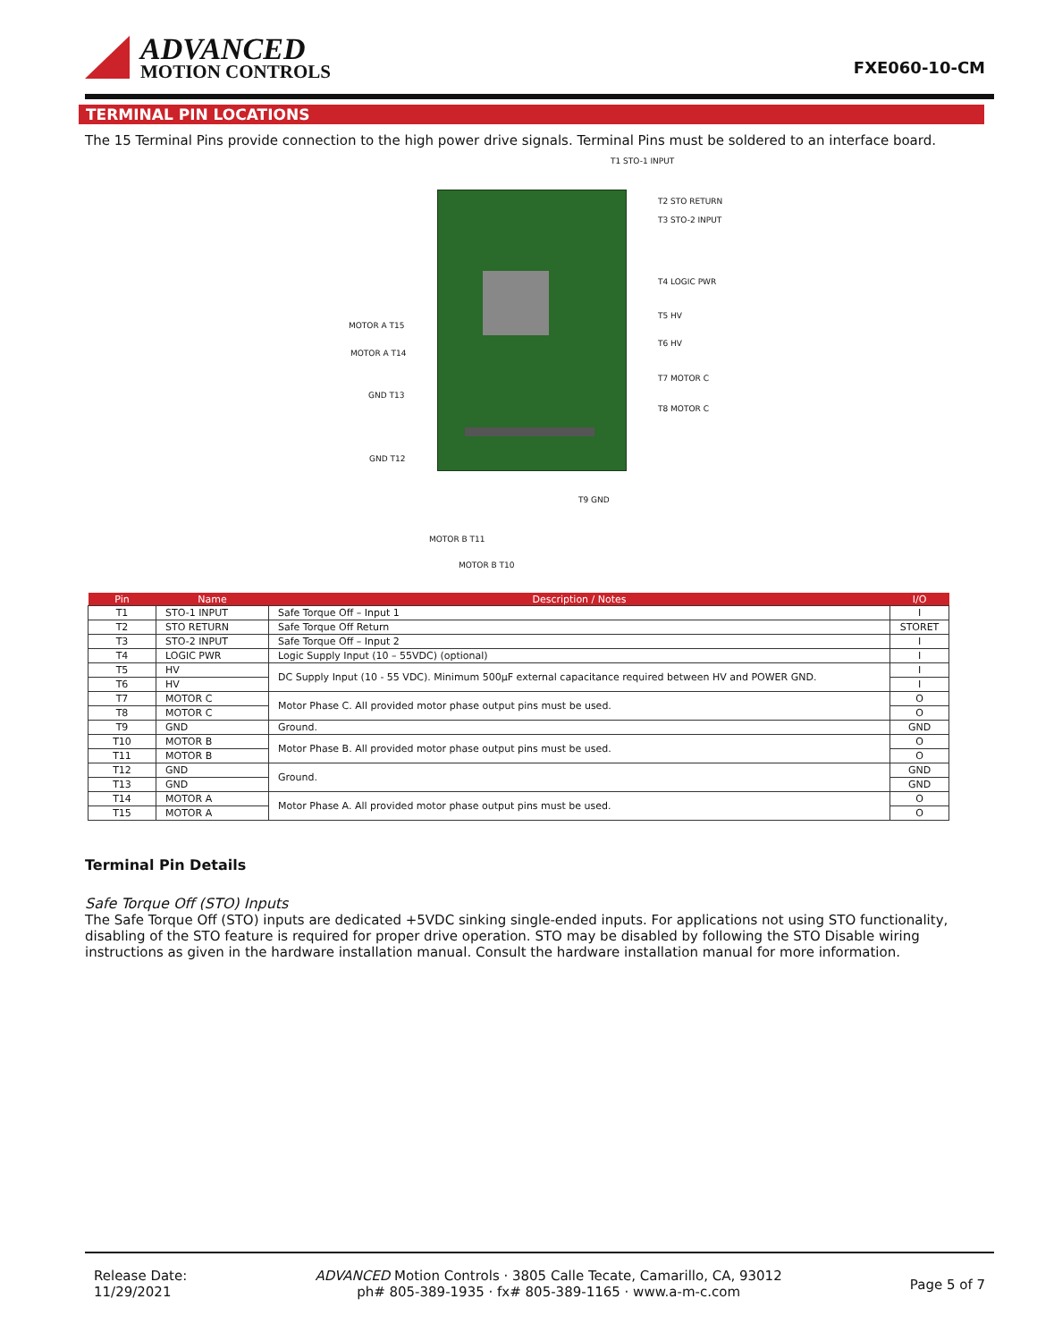ADVANCED
MOTION CONTROLS
FXE060-10-CM
TERMINAL PIN LOCATIONS
The 15 Terminal Pins provide connection to the high power drive signals. Terminal Pins must be soldered to an interface board.
T1 STO-1 INPUT
T2 STO RETURN
T3 STO-2 INPUT
T4 LOGIC PWR
T5 HV
T6 HV
T7 MOTOR C
T8 MOTOR C
T9 GND
MOTOR B T11
MOTOR B T10
MOTOR A T15
MOTOR A T14
GND T13
GND T12
| Pin | Name | Description / Notes | I/O |
| --- | --- | --- | --- |
| T1 | STO-1 INPUT | Safe Torque Off – Input 1 | I |
| T2 | STO RETURN | Safe Torque Off Return | STORET |
| T3 | STO-2 INPUT | Safe Torque Off – Input 2 | I |
| T4 | LOGIC PWR | Logic Supply Input (10 – 55VDC) (optional) | I |
| T5 | HV | DC Supply Input (10 - 55 VDC). Minimum 500µF external capacitance required between HV and POWER GND. | I |
| T6 | HV | | I |
| T7 | MOTOR C | Motor Phase C. All provided motor phase output pins must be used. | O |
| T8 | MOTOR C | | O |
| T9 | GND | Ground. | GND |
| T10 | MOTOR B | Motor Phase B. All provided motor phase output pins must be used. | O |
| T11 | MOTOR B | | O |
| T12 | GND | Ground. | GND |
| T13 | GND | | GND |
| T14 | MOTOR A | Motor Phase A. All provided motor phase output pins must be used. | O |
| T15 | MOTOR A | | O |
Terminal Pin Details
Safe Torque Off (STO) Inputs
The Safe Torque Off (STO) inputs are dedicated +5VDC sinking single-ended inputs. For applications not using STO functionality, disabling of the STO feature is required for proper drive operation. STO may be disabled by following the STO Disable wiring instructions as given in the hardware installation manual. Consult the hardware installation manual for more information.
Release Date:
11/29/2021
ADVANCED Motion Controls · 3805 Calle Tecate, Camarillo, CA, 93012
ph# 805-389-1935 · fx# 805-389-1165 · www.a-m-c.com
Page 5 of 7